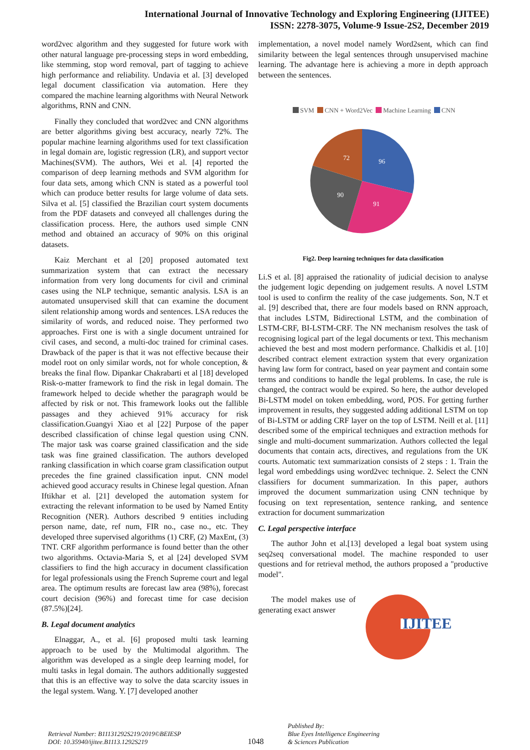International Journal of Innovative Technology and Exploring Engineering (IJITEE)
ISSN: 2278-3075, Volume-9 Issue-2S2, December 2019
word2vec algorithm and they suggested for future work with other natural language pre-processing steps in word embedding, like stemming, stop word removal, part of tagging to achieve high performance and reliability. Undavia et al. [3] developed legal document classification via automation. Here they compared the machine learning algorithms with Neural Network algorithms, RNN and CNN.
Finally they concluded that word2vec and CNN algorithms are better algorithms giving best accuracy, nearly 72%. The popular machine learning algorithms used for text classification in legal domain are, logistic regression (LR), and support vector Machines(SVM). The authors, Wei et al. [4] reported the comparison of deep learning methods and SVM algorithm for four data sets, among which CNN is stated as a powerful tool which can produce better results for large volume of data sets. Silva et al. [5] classified the Brazilian court system documents from the PDF datasets and conveyed all challenges during the classification process. Here, the authors used simple CNN method and obtained an accuracy of 90% on this original datasets.
Kaiz Merchant et al [20] proposed automated text summarization system that can extract the necessary information from very long documents for civil and criminal cases using the NLP technique, semantic analysis. LSA is an automated unsupervised skill that can examine the document silent relationship among words and sentences. LSA reduces the similarity of words, and reduced noise. They performed two approaches. First one is with a single document untrained for civil cases, and second, a multi-doc trained for criminal cases. Drawback of the paper is that it was not effective because their model root on only similar words, not for whole conception, & breaks the final flow. Dipankar Chakrabarti et al [18] developed Risk-o-matter framework to find the risk in legal domain. The framework helped to decide whether the paragraph would be affected by risk or not. This framework looks out the fallible passages and they achieved 91% accuracy for risk classification.Guangyi Xiao et al [22] Purpose of the paper described classification of chinse legal question using CNN. The major task was coarse grained classification and the side task was fine grained classification. The authors developed ranking classification in which coarse gram classification output precedes the fine grained classification input. CNN model achieved good accuracy results in Chinese legal question. Afnan Iftikhar et al. [21] developed the automation system for extracting the relevant information to be used by Named Entity Recognition (NER). Authors described 9 entities including person name, date, ref num, FIR no., case no., etc. They developed three supervised algorithms (1) CRF, (2) MaxEnt, (3) TNT. CRF algorithm performance is found better than the other two algorithms. Octavia-Maria S, et al [24] developed SVM classifiers to find the high accuracy in document classification for legal professionals using the French Supreme court and legal area. The optimum results are forecast law area (98%), forecast court decision (96%) and forecast time for case decision (87.5%)[24].
B. Legal document analytics
Elnaggar, A., et al. [6] proposed multi task learning approach to be used by the Multimodal algorithm. The algorithm was developed as a single deep learning model, for multi tasks in legal domain. The authors additionally suggested that this is an effective way to solve the data scarcity issues in the legal system. Wang. Y. [7] developed another
implementation, a novel model namely Word2sent, which can find similarity between the legal sentences through unsupervised machine learning. The advantage here is achieving a more in depth approach between the sentences.
SVM CNN + Word2Vec Machine Learning CNN
96
91
90
72
Fig2. Deep learning techniques for data classification
Li.S et al. [8] appraised the rationality of judicial decision to analyse the judgement logic depending on judgement results. A novel LSTM tool is used to confirm the reality of the case judgements. Son, N.T et al. [9] described that, there are four models based on RNN approach, that includes LSTM, Bidirectional LSTM, and the combination of LSTM-CRF, BI-LSTM-CRF. The NN mechanism resolves the task of recognising logical part of the legal documents or text. This mechanism achieved the best and most modern performance. Chalkidis et al. [10] described contract element extraction system that every organization having law form for contract, based on year payment and contain some terms and conditions to handle the legal problems. In case, the rule is changed, the contract would be expired. So here, the author developed Bi-LSTM model on token embedding, word, POS. For getting further improvement in results, they suggested adding additional LSTM on top of Bi-LSTM or adding CRF layer on the top of LSTM. Neill et al. [11] described some of the empirical techniques and extraction methods for single and multi-document summarization. Authors collected the legal documents that contain acts, directives, and regulations from the UK courts. Automatic text summarization consists of 2 steps : 1. Train the legal word embeddings using word2vec technique. 2. Select the CNN classifiers for document summarization. In this paper, authors improved the document summarization using CNN technique by focusing on text representation, sentence ranking, and sentence extraction for document summarization
C. Legal perspective interface
The author John et al.[13] developed a legal boat system using seq2seq conversational model. The machine responded to user questions and for retrieval method, the authors proposed a "productive model".
The model makes use of generating exact answer
IJITEE
Retrieval Number: B11131292S219/2019©BEIESP
DOI: 10.35940/ijitee.B1113.1292S219
1048
Published By:
Blue Eyes Intelligence Engineering
& Sciences Publication